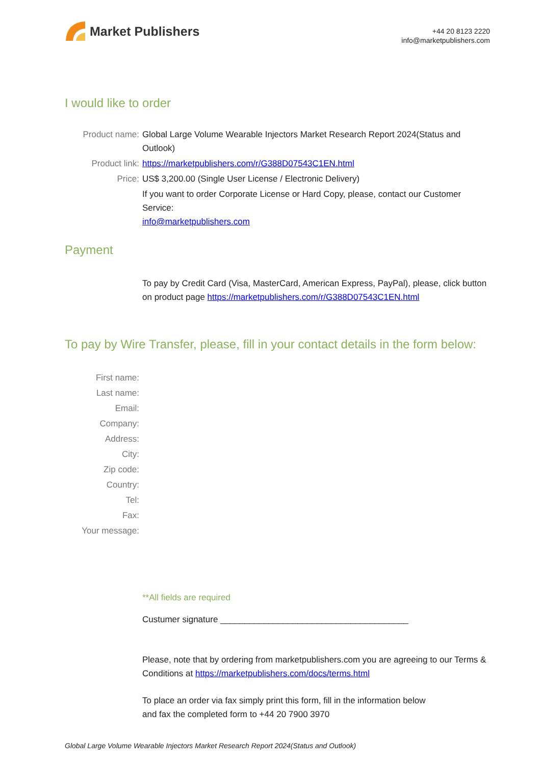Market Publishers
+44 20 8123 2220
info@marketpublishers.com
I would like to order
Product name: Global Large Volume Wearable Injectors Market Research Report 2024(Status and Outlook)
Product link: https://marketpublishers.com/r/G388D07543C1EN.html
Price: US$ 3,200.00 (Single User License / Electronic Delivery)
If you want to order Corporate License or Hard Copy, please, contact our Customer Service:
info@marketpublishers.com
Payment
To pay by Credit Card (Visa, MasterCard, American Express, PayPal), please, click button on product page https://marketpublishers.com/r/G388D07543C1EN.html
To pay by Wire Transfer, please, fill in your contact details in the form below:
First name:
Last name:
Email:
Company:
Address:
City:
Zip code:
Country:
Tel:
Fax:
Your message:
**All fields are required
Custumer signature _______________________________________
Please, note that by ordering from marketpublishers.com you are agreeing to our Terms & Conditions at https://marketpublishers.com/docs/terms.html
To place an order via fax simply print this form, fill in the information below
and fax the completed form to +44 20 7900 3970
Global Large Volume Wearable Injectors Market Research Report 2024(Status and Outlook)